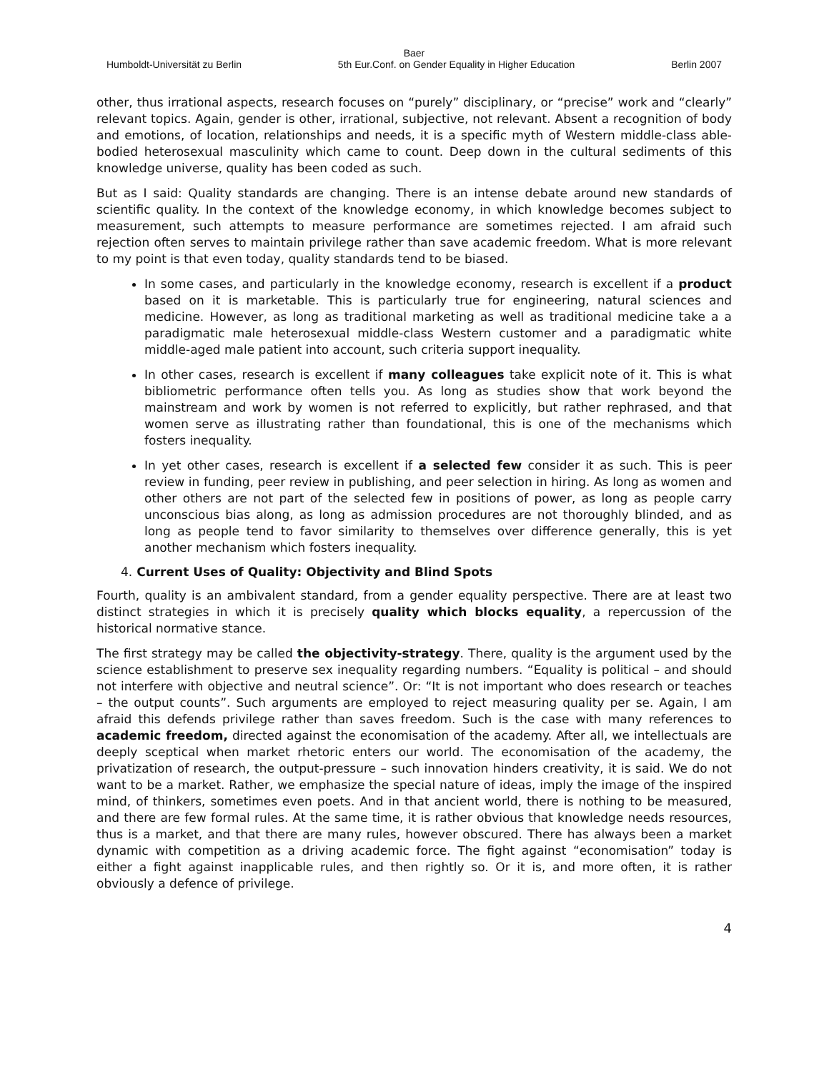Baer
Humboldt-Universität zu Berlin 5th Eur.Conf. on Gender Equality in Higher Education Berlin 2007
other, thus irrational aspects, research focuses on “purely” disciplinary, or “precise” work and “clearly” relevant topics. Again, gender is other, irrational, subjective, not relevant. Absent a recognition of body and emotions, of location, relationships and needs, it is a specific myth of Western middle-class able-bodied heterosexual masculinity which came to count. Deep down in the cultural sediments of this knowledge universe, quality has been coded as such.
But as I said: Quality standards are changing. There is an intense debate around new standards of scientific quality. In the context of the knowledge economy, in which knowledge becomes subject to measurement, such attempts to measure performance are sometimes rejected. I am afraid such rejection often serves to maintain privilege rather than save academic freedom. What is more relevant to my point is that even today, quality standards tend to be biased.
In some cases, and particularly in the knowledge economy, research is excellent if a product based on it is marketable. This is particularly true for engineering, natural sciences and medicine. However, as long as traditional marketing as well as traditional medicine take a a paradigmatic male heterosexual middle-class Western customer and a paradigmatic white middle-aged male patient into account, such criteria support inequality.
In other cases, research is excellent if many colleagues take explicit note of it. This is what bibliometric performance often tells you. As long as studies show that work beyond the mainstream and work by women is not referred to explicitly, but rather rephrased, and that women serve as illustrating rather than foundational, this is one of the mechanisms which fosters inequality.
In yet other cases, research is excellent if a selected few consider it as such. This is peer review in funding, peer review in publishing, and peer selection in hiring. As long as women and other others are not part of the selected few in positions of power, as long as people carry unconscious bias along, as long as admission procedures are not thoroughly blinded, and as long as people tend to favor similarity to themselves over difference generally, this is yet another mechanism which fosters inequality.
4. Current Uses of Quality: Objectivity and Blind Spots
Fourth, quality is an ambivalent standard, from a gender equality perspective. There are at least two distinct strategies in which it is precisely quality which blocks equality, a repercussion of the historical normative stance.
The first strategy may be called the objectivity-strategy. There, quality is the argument used by the science establishment to preserve sex inequality regarding numbers. “Equality is political – and should not interfere with objective and neutral science”. Or: “It is not important who does research or teaches – the output counts”. Such arguments are employed to reject measuring quality per se. Again, I am afraid this defends privilege rather than saves freedom. Such is the case with many references to academic freedom, directed against the economisation of the academy. After all, we intellectuals are deeply sceptical when market rhetoric enters our world. The economisation of the academy, the privatization of research, the output-pressure – such innovation hinders creativity, it is said. We do not want to be a market. Rather, we emphasize the special nature of ideas, imply the image of the inspired mind, of thinkers, sometimes even poets. And in that ancient world, there is nothing to be measured, and there are few formal rules. At the same time, it is rather obvious that knowledge needs resources, thus is a market, and that there are many rules, however obscured. There has always been a market dynamic with competition as a driving academic force. The fight against “economisation” today is either a fight against inapplicable rules, and then rightly so. Or it is, and more often, it is rather obviously a defence of privilege.
4